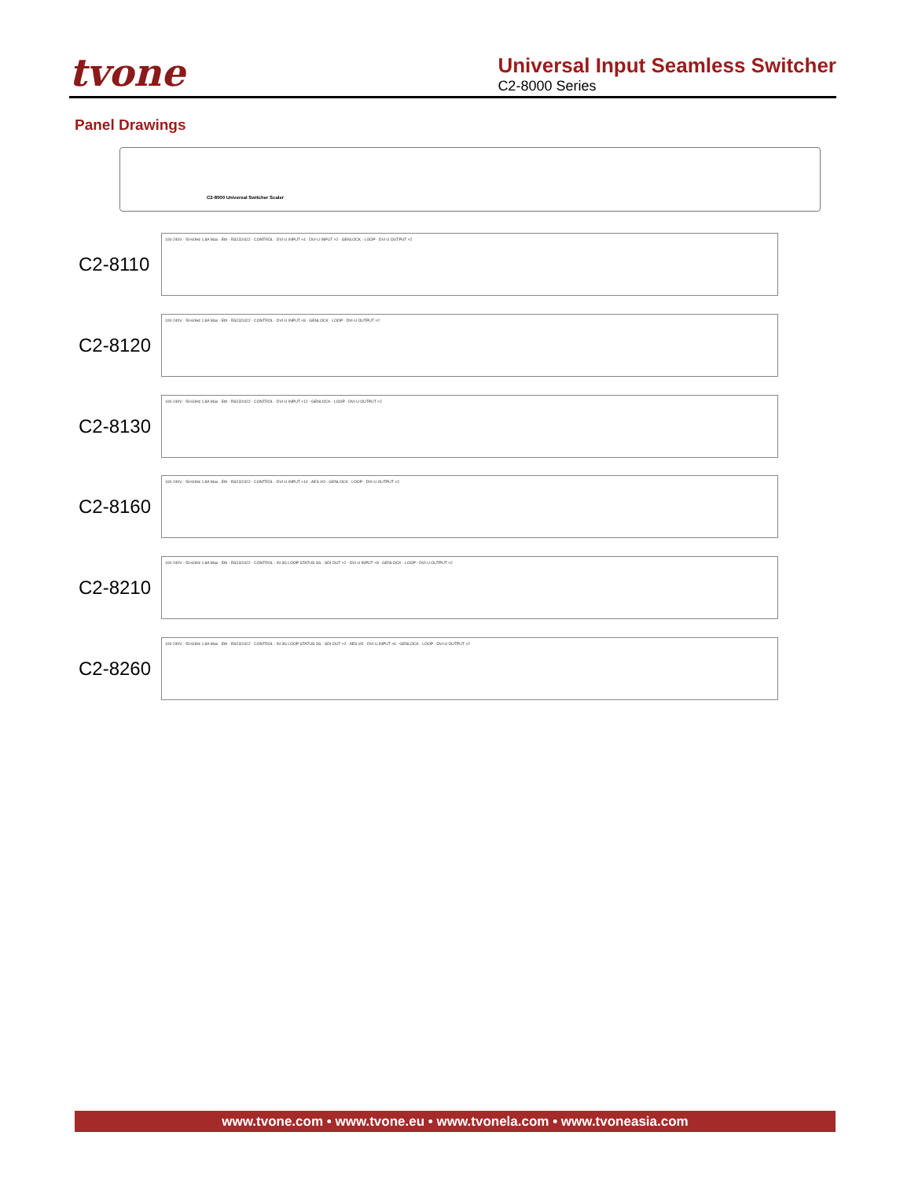tvone
Universal Input Seamless Switcher
C2-8000 Series
Panel Drawings
C2-8000 Universal Switcher Scaler
C2-8110
100-240V - 50-60Hz 1.8A Max · Eth · RS232/422 · CONTROL · DVI-U INPUT ×4 · DVI-U INPUT ×2 · GENLOCK · LOOP · DVI-U OUTPUT ×2
C2-8120
100-240V - 50-60Hz 1.8A Max · Eth · RS232/422 · CONTROL · DVI-U INPUT ×8 · GENLOCK · LOOP · DVI-U OUTPUT ×2
C2-8130
100-240V - 50-60Hz 1.8A Max · Eth · RS232/422 · CONTROL · DVI-U INPUT ×12 · GENLOCK · LOOP · DVI-U OUTPUT ×2
C2-8160
100-240V - 50-60Hz 1.8A Max · Eth · RS232/422 · CONTROL · DVI-U INPUT ×10 · AES I/O · GENLOCK · LOOP · DVI-U OUTPUT ×2
C2-8210
100-240V - 50-60Hz 1.8A Max · Eth · RS232/422 · CONTROL · IN 3G LOOP STATUS 3G - SDI OUT ×2 · DVI-U INPUT ×8 · GENLOCK · LOOP · DVI-U OUTPUT ×2
C2-8260
100-240V - 50-60Hz 1.8A Max · Eth · RS232/422 · CONTROL · IN 3G LOOP STATUS 3G - SDI OUT ×2 · AES I/O · DVI-U INPUT ×6 · GENLOCK · LOOP · DVI-U OUTPUT ×2
www.tvone.com • www.tvone.eu • www.tvonela.com • www.tvoneasia.com